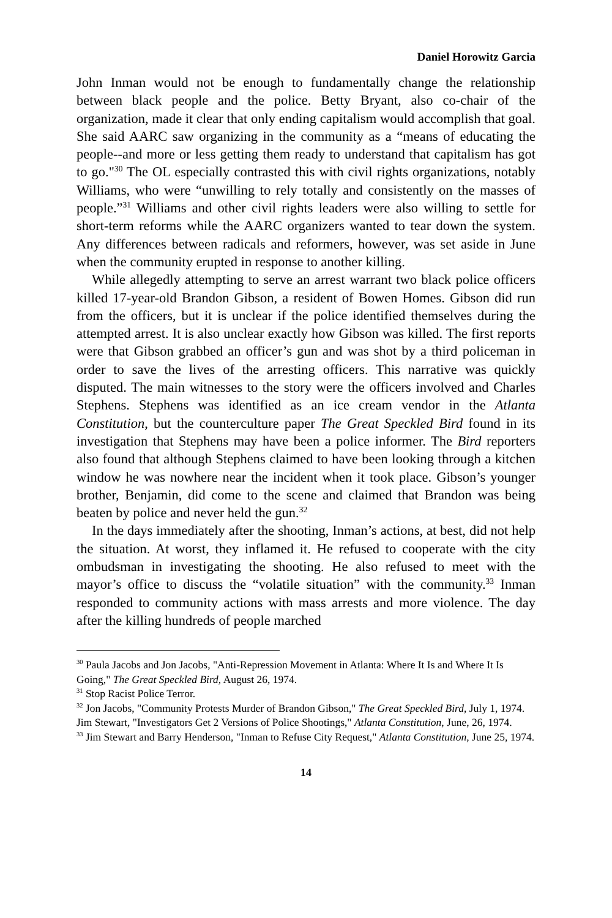Daniel Horowitz Garcia
John Inman would not be enough to fundamentally change the relationship between black people and the police. Betty Bryant, also co-chair of the organization, made it clear that only ending capitalism would accomplish that goal. She said AARC saw organizing in the community as a “means of educating the people--and more or less getting them ready to understand that capitalism has got to go."<sup>30</sup> The OL especially contrasted this with civil rights organizations, notably Williams, who were “unwilling to rely totally and consistently on the masses of people.”<sup>31</sup> Williams and other civil rights leaders were also willing to settle for short-term reforms while the AARC organizers wanted to tear down the system. Any differences between radicals and reformers, however, was set aside in June when the community erupted in response to another killing.
While allegedly attempting to serve an arrest warrant two black police officers killed 17-year-old Brandon Gibson, a resident of Bowen Homes. Gibson did run from the officers, but it is unclear if the police identified themselves during the attempted arrest. It is also unclear exactly how Gibson was killed. The first reports were that Gibson grabbed an officer’s gun and was shot by a third policeman in order to save the lives of the arresting officers. This narrative was quickly disputed. The main witnesses to the story were the officers involved and Charles Stephens. Stephens was identified as an ice cream vendor in the Atlanta Constitution, but the counterculture paper The Great Speckled Bird found in its investigation that Stephens may have been a police informer. The Bird reporters also found that although Stephens claimed to have been looking through a kitchen window he was nowhere near the incident when it took place. Gibson’s younger brother, Benjamin, did come to the scene and claimed that Brandon was being beaten by police and never held the gun.<sup>32</sup>
In the days immediately after the shooting, Inman’s actions, at best, did not help the situation. At worst, they inflamed it. He refused to cooperate with the city ombudsman in investigating the shooting. He also refused to meet with the mayor’s office to discuss the “volatile situation” with the community.<sup>33</sup> Inman responded to community actions with mass arrests and more violence. The day after the killing hundreds of people marched
<sup>30</sup> Paula Jacobs and Jon Jacobs, "Anti-Repression Movement in Atlanta: Where It Is and Where It Is Going," The Great Speckled Bird, August 26, 1974.
<sup>31</sup> Stop Racist Police Terror.
<sup>32</sup> Jon Jacobs, "Community Protests Murder of Brandon Gibson," The Great Speckled Bird, July 1, 1974. Jim Stewart, "Investigators Get 2 Versions of Police Shootings," Atlanta Constitution, June, 26, 1974.
<sup>33</sup> Jim Stewart and Barry Henderson, "Inman to Refuse City Request," Atlanta Constitution, June 25, 1974.
14